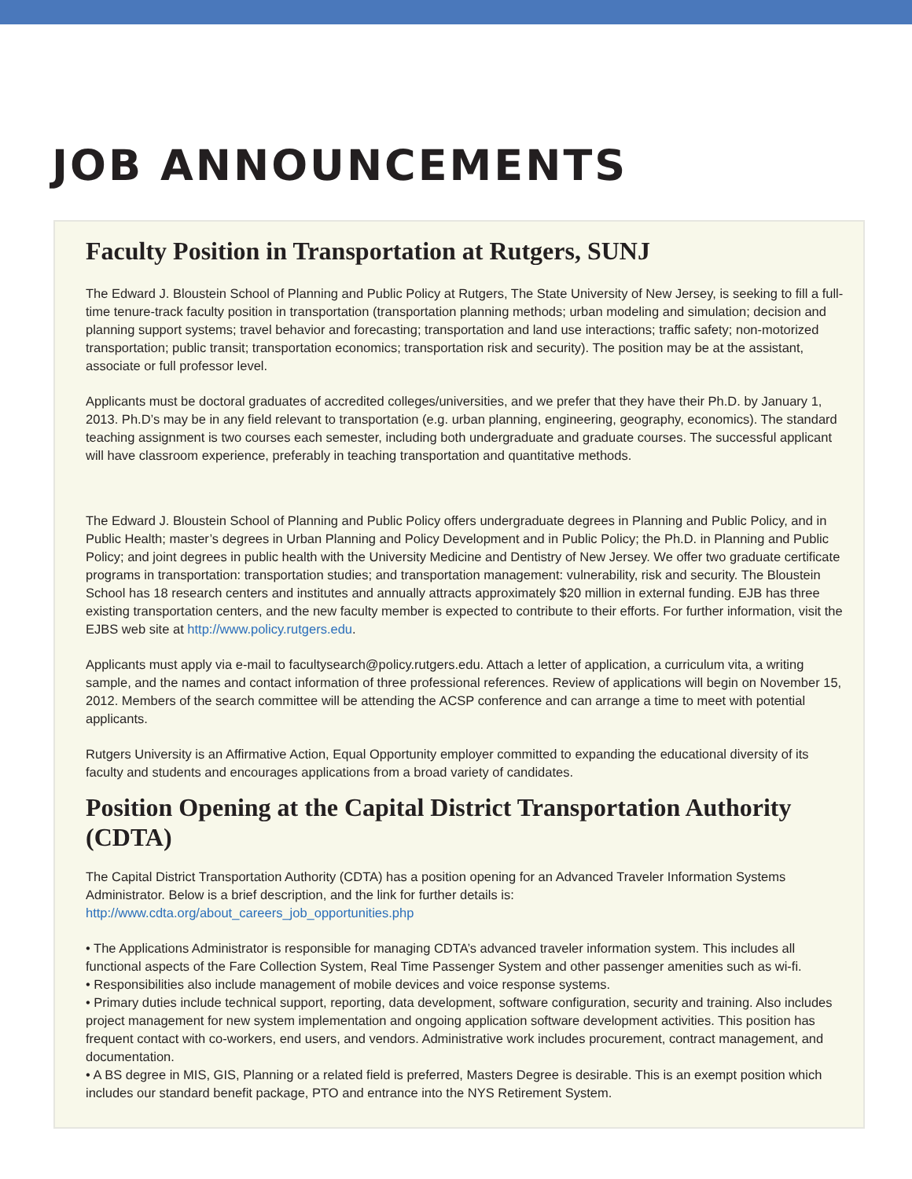JOB ANNOUNCEMENTS
Faculty Position in Transportation at Rutgers, SUNJ
The Edward J. Bloustein School of Planning and Public Policy at Rutgers, The State University of New Jersey, is seeking to fill a full-time tenure-track faculty position in transportation (transportation planning methods; urban modeling and simulation; decision and planning support systems; travel behavior and forecasting; transportation and land use interactions; traffic safety; non-motorized transportation; public transit; transportation economics; transportation risk and security). The position may be at the assistant, associate or full professor level.
Applicants must be doctoral graduates of accredited colleges/universities, and we prefer that they have their Ph.D. by January 1, 2013. Ph.D’s may be in any field relevant to transportation (e.g. urban planning, engineering, geography, economics). The standard teaching assignment is two courses each semester, including both undergraduate and graduate courses. The successful applicant will have classroom experience, preferably in teaching transportation and quantitative methods.
The Edward J. Bloustein School of Planning and Public Policy offers undergraduate degrees in Planning and Public Policy, and in Public Health; master’s degrees in Urban Planning and Policy Development and in Public Policy; the Ph.D. in Planning and Public Policy; and joint degrees in public health with the University Medicine and Dentistry of New Jersey. We offer two graduate certificate programs in transportation: transportation studies; and transportation management: vulnerability, risk and security. The Bloustein School has 18 research centers and institutes and annually attracts approximately $20 million in external funding. EJB has three existing transportation centers, and the new faculty member is expected to contribute to their efforts. For further information, visit the EJBS web site at http://www.policy.rutgers.edu.
Applicants must apply via e-mail to facultysearch@policy.rutgers.edu. Attach a letter of application, a curriculum vita, a writing sample, and the names and contact information of three professional references. Review of applications will begin on November 15, 2012. Members of the search committee will be attending the ACSP conference and can arrange a time to meet with potential applicants.
Rutgers University is an Affirmative Action, Equal Opportunity employer committed to expanding the educational diversity of its faculty and students and encourages applications from a broad variety of candidates.
Position Opening at the Capital District Transportation Authority (CDTA)
The Capital District Transportation Authority (CDTA) has a position opening for an Advanced Traveler Information Systems Administrator. Below is a brief description, and the link for further details is:
http://www.cdta.org/about_careers_job_opportunities.php
• The Applications Administrator is responsible for managing CDTA’s advanced traveler information system. This includes all functional aspects of the Fare Collection System, Real Time Passenger System and other passenger amenities such as wi-fi.
• Responsibilities also include management of mobile devices and voice response systems.
• Primary duties include technical support, reporting, data development, software configuration, security and training. Also includes project management for new system implementation and ongoing application software development activities. This position has frequent contact with co-workers, end users, and vendors. Administrative work includes procurement, contract management, and documentation.
• A BS degree in MIS, GIS, Planning or a related field is preferred, Masters Degree is desirable. This is an exempt position which includes our standard benefit package, PTO and entrance into the NYS Retirement System.